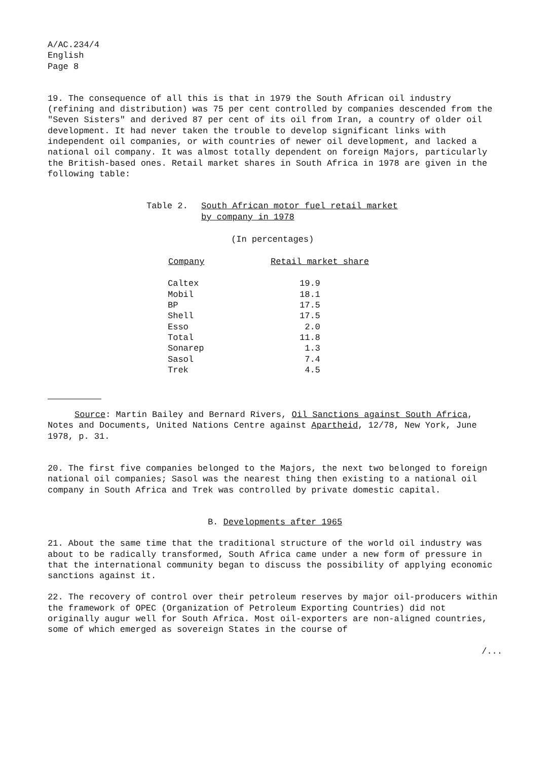A/AC.234/4
English
Page 8
19. The consequence of all this is that in 1979 the South African oil industry (refining and distribution) was 75 per cent controlled by companies descended from the "Seven Sisters" and derived 87 per cent of its oil from Iran, a country of older oil development. It had never taken the trouble to develop significant links with independent oil companies, or with countries of newer oil development, and lacked a national oil company. It was almost totally dependent on foreign Majors, particularly the British-based ones. Retail market shares in South Africa in 1978 are given in the following table:
Table 2. South African motor fuel retail market
by company in 1978
(In percentages)
| Company | Retail market share | |
| --- | --- | --- |
| Caltex | 19.9 | |
| Mobil | 18.1 | |
| BP | 17.5 | |
| Shell | 17.5 | |
| Esso | 2.0 | |
| Total | 11.8 | |
| Sonarep | 1.3 | |
| Sasol | 7.4 | |
| Trek | 4.5 | |
Source: Martin Bailey and Bernard Rivers, Oil Sanctions against South Africa, Notes and Documents, United Nations Centre against Apartheid, 12/78, New York, June 1978, p. 31.
20. The first five companies belonged to the Majors, the next two belonged to foreign national oil companies; Sasol was the nearest thing then existing to a national oil company in South Africa and Trek was controlled by private domestic capital.
B. Developments after 1965
21. About the same time that the traditional structure of the world oil industry was about to be radically transformed, South Africa came under a new form of pressure in that the international community began to discuss the possibility of applying economic sanctions against it.
22. The recovery of control over their petroleum reserves by major oil-producers within the framework of OPEC (Organization of Petroleum Exporting Countries) did not originally augur well for South Africa. Most oil-exporters are non-aligned countries, some of which emerged as sovereign States in the course of
/...